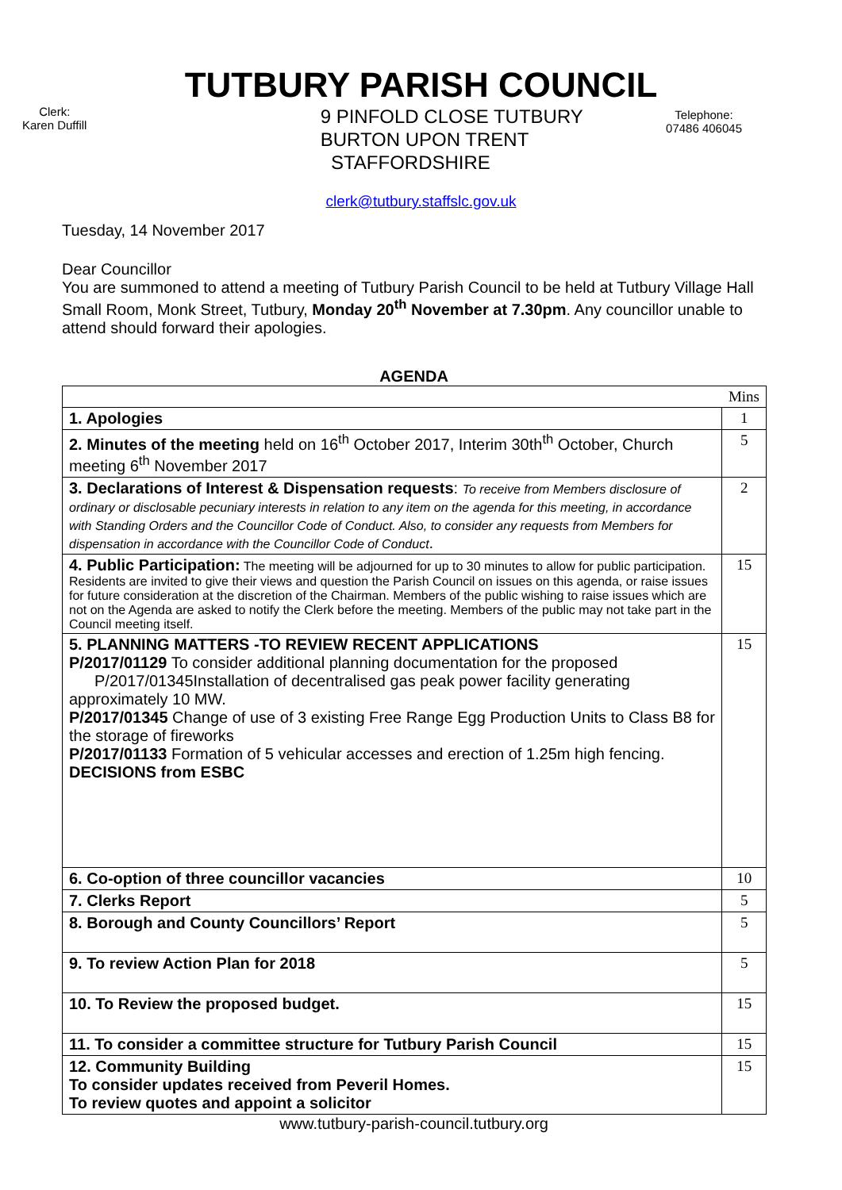TUTBURY PARISH COUNCIL
Clerk:
Karen Duffill
9 PINFOLD CLOSE TUTBURY
BURTON UPON TRENT
STAFFORDSHIRE
Telephone:
07486 406045
clerk@tutbury.staffslc.gov.uk
Tuesday, 14 November 2017
Dear Councillor
You are summoned to attend a meeting of Tutbury Parish Council to be held at Tutbury Village Hall Small Room, Monk Street, Tutbury, Monday 20<sup>th</sup> November at 7.30pm. Any councillor unable to attend should forward their apologies.
AGENDA
| | Mins |
| 1. Apologies | 1 |
| 2. Minutes of the meeting held on 16<sup>th</sup> October 2017, Interim 30th<sup>th</sup> October, Church meeting 6<sup>th</sup> November 2017 | 5 |
| 3. Declarations of Interest & Dispensation requests : To receive from Members disclosure of ordinary or disclosable pecuniary interests in relation to any item on the agenda for this meeting, in accordance with Standing Orders and the Councillor Code of Conduct. Also, to consider any requests from Members for dispensation in accordance with the Councillor Code of Conduct . | 2 |
| 4. Public Participation: The meeting will be adjourned for up to 30 minutes to allow for public participation. Residents are invited to give their views and question the Parish Council on issues on this agenda, or raise issues for future consideration at the discretion of the Chairman. Members of the public wishing to raise issues which are not on the Agenda are asked to notify the Clerk before the meeting. Members of the public may not take part in the Council meeting itself. | 15 |
| 5. PLANNING MATTERS -TO REVIEW RECENT APPLICATIONS P/2017/01129 To consider additional planning documentation for the proposed P/2017/01345Installation of decentralised gas peak power facility generating approximately 10 MW. P/2017/01345 Change of use of 3 existing Free Range Egg Production Units to Class B8 for the storage of fireworks P/2017/01133 Formation of 5 vehicular accesses and erection of 1.25m high fencing. DECISIONS from ESBC | 15 |
| 6. Co-option of three councillor vacancies | 10 |
| 7. Clerks Report | 5 |
| 8. Borough and County Councillors’ Report | 5 |
| 9. To review Action Plan for 2018 | 5 |
| 10. To Review the proposed budget. | 15 |
| 11. To consider a committee structure for Tutbury Parish Council | 15 |
| 12. Community Building To consider updates received from Peveril Homes. To review quotes and appoint a solicitor | 15 |
www.tutbury-parish-council.tutbury.org